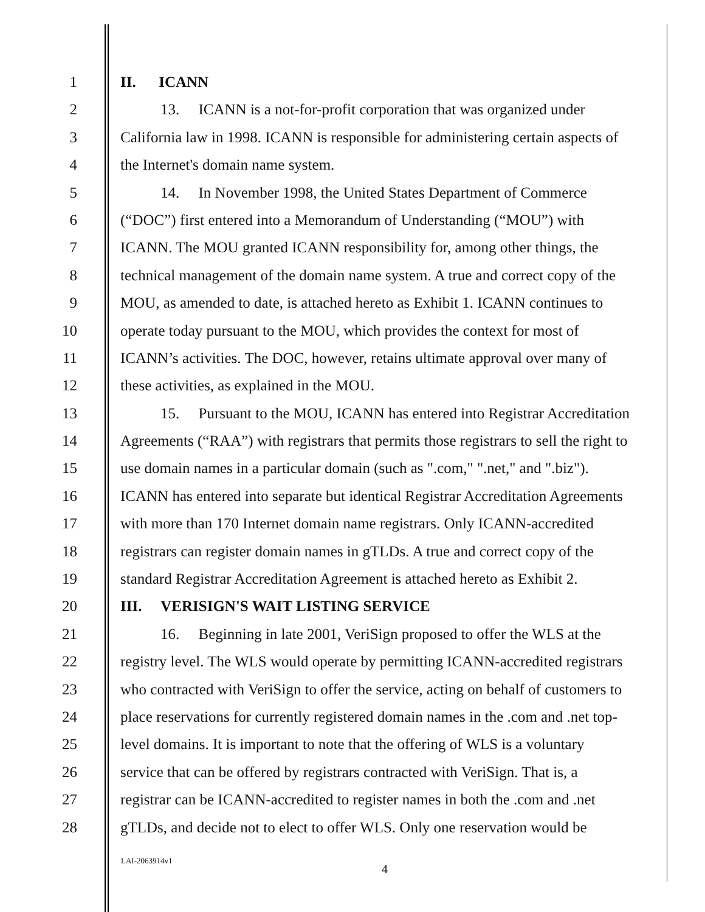1 II. ICANN
2 13. ICANN is a not-for-profit corporation that was organized under
3 California law in 1998. ICANN is responsible for administering certain aspects of
4 the Internet's domain name system.
5 14. In November 1998, the United States Department of Commerce
6 (“DOC”) first entered into a Memorandum of Understanding (“MOU”) with
7 ICANN. The MOU granted ICANN responsibility for, among other things, the
8 technical management of the domain name system. A true and correct copy of the
9 MOU, as amended to date, is attached hereto as Exhibit 1. ICANN continues to
10 operate today pursuant to the MOU, which provides the context for most of
11 ICANN’s activities. The DOC, however, retains ultimate approval over many of
12 these activities, as explained in the MOU.
13 15. Pursuant to the MOU, ICANN has entered into Registrar Accreditation
14 Agreements (“RAA”) with registrars that permits those registrars to sell the right to
15 use domain names in a particular domain (such as ".com," ".net," and ".biz").
16 ICANN has entered into separate but identical Registrar Accreditation Agreements
17 with more than 170 Internet domain name registrars. Only ICANN-accredited
18 registrars can register domain names in gTLDs. A true and correct copy of the
19 standard Registrar Accreditation Agreement is attached hereto as Exhibit 2.
20 III. VERISIGN'S WAIT LISTING SERVICE
21 16. Beginning in late 2001, VeriSign proposed to offer the WLS at the
22 registry level. The WLS would operate by permitting ICANN-accredited registrars
23 who contracted with VeriSign to offer the service, acting on behalf of customers to
24 place reservations for currently registered domain names in the .com and .net top-
25 level domains. It is important to note that the offering of WLS is a voluntary
26 service that can be offered by registrars contracted with VeriSign. That is, a
27 registrar can be ICANN-accredited to register names in both the .com and .net
28 gTLDs, and decide not to elect to offer WLS. Only one reservation would be
LAI-2063914v1
4